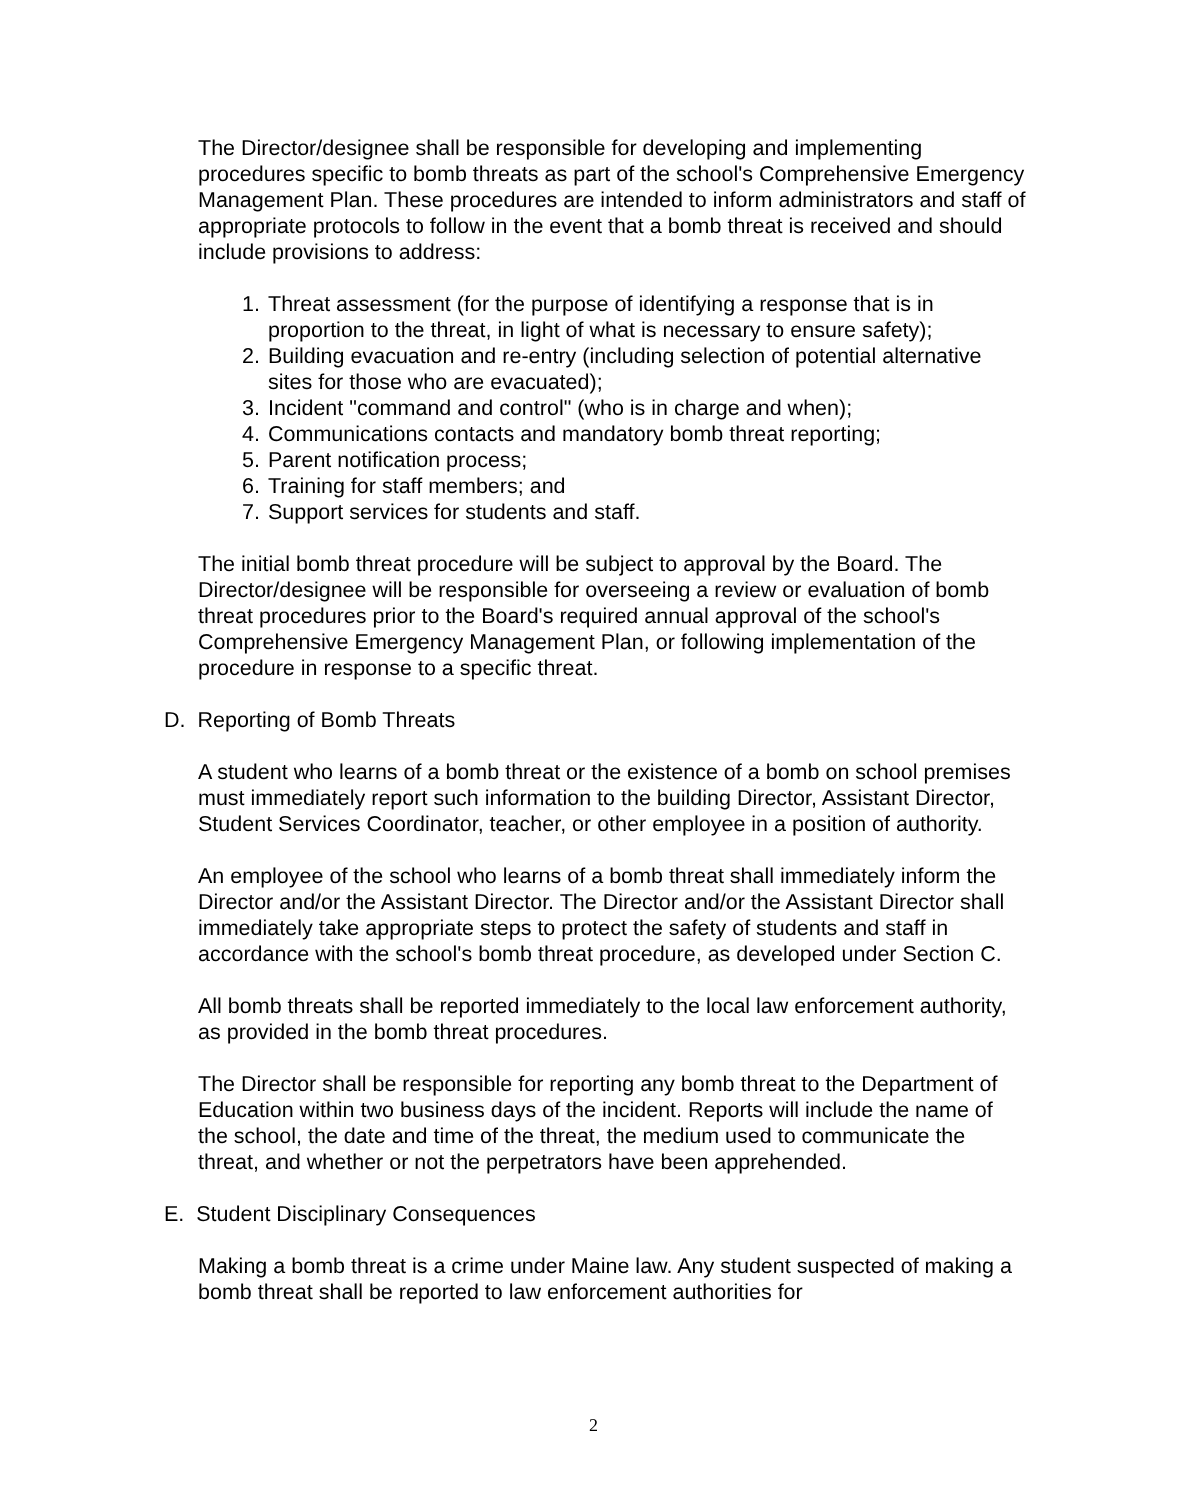The Director/designee shall be responsible for developing and implementing procedures specific to bomb threats as part of the school's Comprehensive Emergency Management Plan. These procedures are intended to inform administrators and staff of appropriate protocols to follow in the event that a bomb threat is received and should include provisions to address:
1. Threat assessment (for the purpose of identifying a response that is in proportion to the threat, in light of what is necessary to ensure safety);
2. Building evacuation and re-entry (including selection of potential alternative sites for those who are evacuated);
3. Incident "command and control" (who is in charge and when);
4. Communications contacts and mandatory bomb threat reporting;
5. Parent notification process;
6. Training for staff members; and
7. Support services for students and staff.
The initial bomb threat procedure will be subject to approval by the Board. The Director/designee will be responsible for overseeing a review or evaluation of bomb threat procedures prior to the Board's required annual approval of the school's Comprehensive Emergency Management Plan, or following implementation of the procedure in response to a specific threat.
D. Reporting of Bomb Threats
A student who learns of a bomb threat or the existence of a bomb on school premises must immediately report such information to the building Director, Assistant Director, Student Services Coordinator, teacher, or other employee in a position of authority.
An employee of the school who learns of a bomb threat shall immediately inform the Director and/or the Assistant Director. The Director and/or the Assistant Director shall immediately take appropriate steps to protect the safety of students and staff in accordance with the school's bomb threat procedure, as developed under Section C.
All bomb threats shall be reported immediately to the local law enforcement authority, as provided in the bomb threat procedures.
The Director shall be responsible for reporting any bomb threat to the Department of Education within two business days of the incident. Reports will include the name of the school, the date and time of the threat, the medium used to communicate the threat, and whether or not the perpetrators have been apprehended.
E. Student Disciplinary Consequences
Making a bomb threat is a crime under Maine law. Any student suspected of making a bomb threat shall be reported to law enforcement authorities for
2